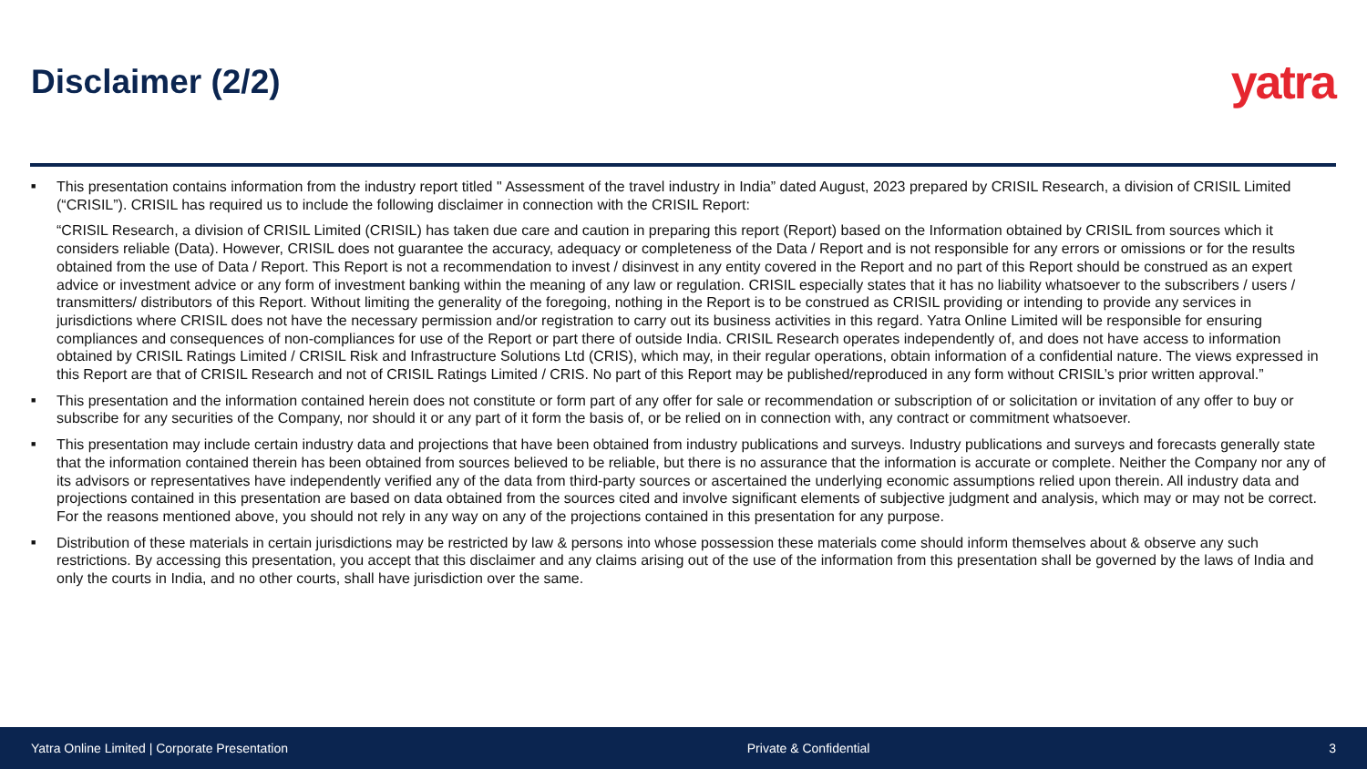Disclaimer (2/2)
yatra
■
This presentation contains information from the industry report titled " Assessment of the travel industry in India” dated August, 2023 prepared by CRISIL Research, a division of CRISIL Limited (“CRISIL”). CRISIL has required us to include the following disclaimer in connection with the CRISIL Report:
“CRISIL Research, a division of CRISIL Limited (CRISIL) has taken due care and caution in preparing this report (Report) based on the Information obtained by CRISIL from sources which it considers reliable (Data). However, CRISIL does not guarantee the accuracy, adequacy or completeness of the Data / Report and is not responsible for any errors or omissions or for the results obtained from the use of Data / Report. This Report is not a recommendation to invest / disinvest in any entity covered in the Report and no part of this Report should be construed as an expert advice or investment advice or any form of investment banking within the meaning of any law or regulation. CRISIL especially states that it has no liability whatsoever to the subscribers / users / transmitters/ distributors of this Report. Without limiting the generality of the foregoing, nothing in the Report is to be construed as CRISIL providing or intending to provide any services in jurisdictions where CRISIL does not have the necessary permission and/or registration to carry out its business activities in this regard. Yatra Online Limited will be responsible for ensuring compliances and consequences of non-compliances for use of the Report or part there of outside India. CRISIL Research operates independently of, and does not have access to information obtained by CRISIL Ratings Limited / CRISIL Risk and Infrastructure Solutions Ltd (CRIS), which may, in their regular operations, obtain information of a confidential nature. The views expressed in this Report are that of CRISIL Research and not of CRISIL Ratings Limited / CRIS. No part of this Report may be published/reproduced in any form without CRISIL’s prior written approval.”
■
This presentation and the information contained herein does not constitute or form part of any offer for sale or recommendation or subscription of or solicitation or invitation of any offer to buy or subscribe for any securities of the Company, nor should it or any part of it form the basis of, or be relied on in connection with, any contract or commitment whatsoever.
■
This presentation may include certain industry data and projections that have been obtained from industry publications and surveys. Industry publications and surveys and forecasts generally state that the information contained therein has been obtained from sources believed to be reliable, but there is no assurance that the information is accurate or complete. Neither the Company nor any of its advisors or representatives have independently verified any of the data from third-party sources or ascertained the underlying economic assumptions relied upon therein. All industry data and projections contained in this presentation are based on data obtained from the sources cited and involve significant elements of subjective judgment and analysis, which may or may not be correct. For the reasons mentioned above, you should not rely in any way on any of the projections contained in this presentation for any purpose.
■
Distribution of these materials in certain jurisdictions may be restricted by law & persons into whose possession these materials come should inform themselves about & observe any such restrictions. By accessing this presentation, you accept that this disclaimer and any claims arising out of the use of the information from this presentation shall be governed by the laws of India and only the courts in India, and no other courts, shall have jurisdiction over the same.
Yatra Online Limited | Corporate Presentation Private & Confidential 3